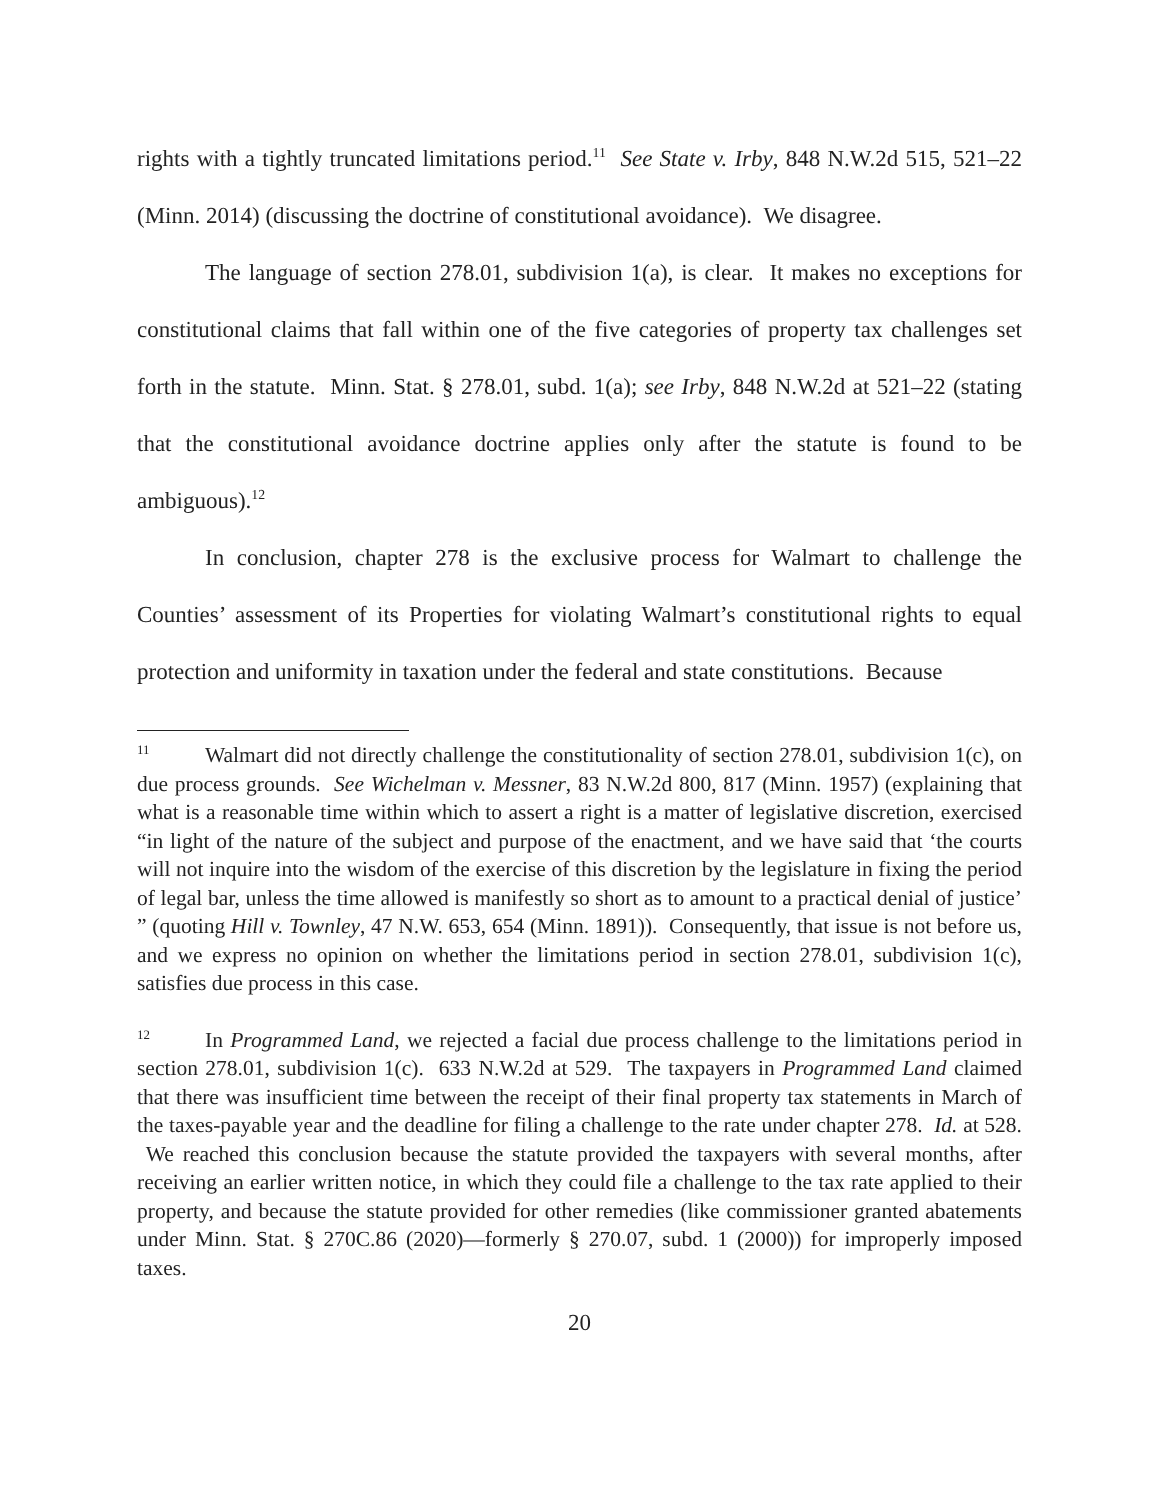rights with a tightly truncated limitations period.<sup>11</sup> See State v. Irby, 848 N.W.2d 515, 521–22 (Minn. 2014) (discussing the doctrine of constitutional avoidance). We disagree.
The language of section 278.01, subdivision 1(a), is clear. It makes no exceptions for constitutional claims that fall within one of the five categories of property tax challenges set forth in the statute. Minn. Stat. § 278.01, subd. 1(a); see Irby, 848 N.W.2d at 521–22 (stating that the constitutional avoidance doctrine applies only after the statute is found to be ambiguous).<sup>12</sup>
In conclusion, chapter 278 is the exclusive process for Walmart to challenge the Counties’ assessment of its Properties for violating Walmart’s constitutional rights to equal protection and uniformity in taxation under the federal and state constitutions. Because
<sup>11</sup> Walmart did not directly challenge the constitutionality of section 278.01, subdivision 1(c), on due process grounds. See Wichelman v. Messner, 83 N.W.2d 800, 817 (Minn. 1957) (explaining that what is a reasonable time within which to assert a right is a matter of legislative discretion, exercised “in light of the nature of the subject and purpose of the enactment, and we have said that ‘the courts will not inquire into the wisdom of the exercise of this discretion by the legislature in fixing the period of legal bar, unless the time allowed is manifestly so short as to amount to a practical denial of justice’ ” (quoting Hill v. Townley, 47 N.W. 653, 654 (Minn. 1891)). Consequently, that issue is not before us, and we express no opinion on whether the limitations period in section 278.01, subdivision 1(c), satisfies due process in this case.
<sup>12</sup> In Programmed Land, we rejected a facial due process challenge to the limitations period in section 278.01, subdivision 1(c). 633 N.W.2d at 529. The taxpayers in Programmed Land claimed that there was insufficient time between the receipt of their final property tax statements in March of the taxes-payable year and the deadline for filing a challenge to the rate under chapter 278. Id. at 528. We reached this conclusion because the statute provided the taxpayers with several months, after receiving an earlier written notice, in which they could file a challenge to the tax rate applied to their property, and because the statute provided for other remedies (like commissioner granted abatements under Minn. Stat. § 270C.86 (2020)—formerly § 270.07, subd. 1 (2000)) for improperly imposed taxes.
20